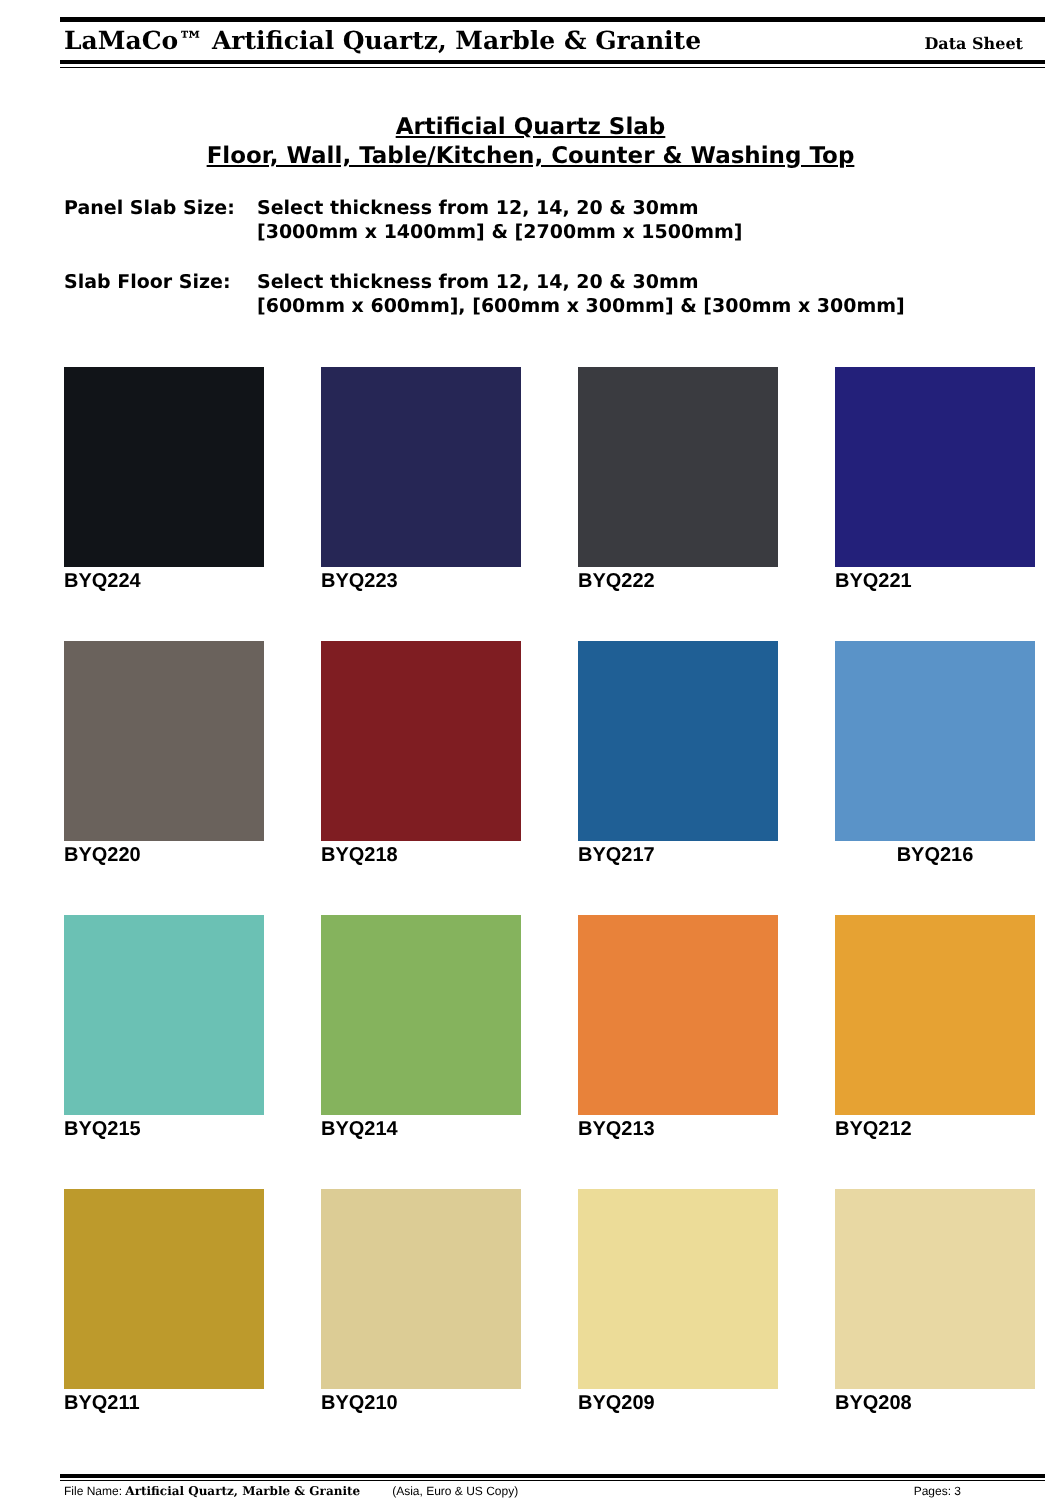LaMaCo™ Artificial Quartz, Marble & Granite Data Sheet
Artificial Quartz Slab
Floor, Wall, Table/Kitchen, Counter & Washing Top
Panel Slab Size: Select thickness from 12, 14, 20 & 30mm
[3000mm x 1400mm] & [2700mm x 1500mm]
Slab Floor Size: Select thickness from 12, 14, 20 & 30mm
[600mm x 600mm], [600mm x 300mm] & [300mm x 300mm]
BYQ224
BYQ223
BYQ222
BYQ221
BYQ220
BYQ218
BYQ217
BYQ216
BYQ215
BYQ214
BYQ213
BYQ212
BYQ211
BYQ210
BYQ209
BYQ208
File Name: Artificial Quartz, Marble & Granite (Asia, Euro & US Copy) Pages: 3